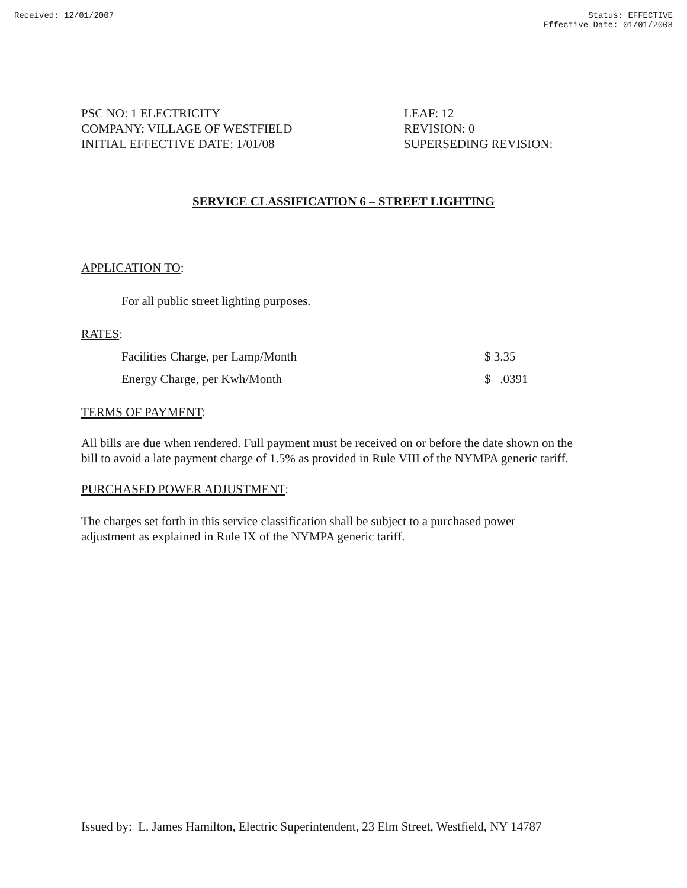Received: 12/01/2007 Status: EFFECTIVE
Effective Date: 01/01/2008
PSC NO: 1 ELECTRICITY
COMPANY: VILLAGE OF WESTFIELD
INITIAL EFFECTIVE DATE: 1/01/08
LEAF: 12
REVISION: 0
SUPERSEDING REVISION:
SERVICE CLASSIFICATION 6 – STREET LIGHTING
APPLICATION TO:
For all public street lighting purposes.
RATES:
| Facilities Charge, per Lamp/Month | $ 3.35 |
| Energy Charge, per Kwh/Month | $ .0391 |
TERMS OF PAYMENT:
All bills are due when rendered. Full payment must be received on or before the date shown on the bill to avoid a late payment charge of 1.5% as provided in Rule VIII of the NYMPA generic tariff.
PURCHASED POWER ADJUSTMENT:
The charges set forth in this service classification shall be subject to a purchased power adjustment as explained in Rule IX of the NYMPA generic tariff.
Issued by: L. James Hamilton, Electric Superintendent, 23 Elm Street, Westfield, NY 14787